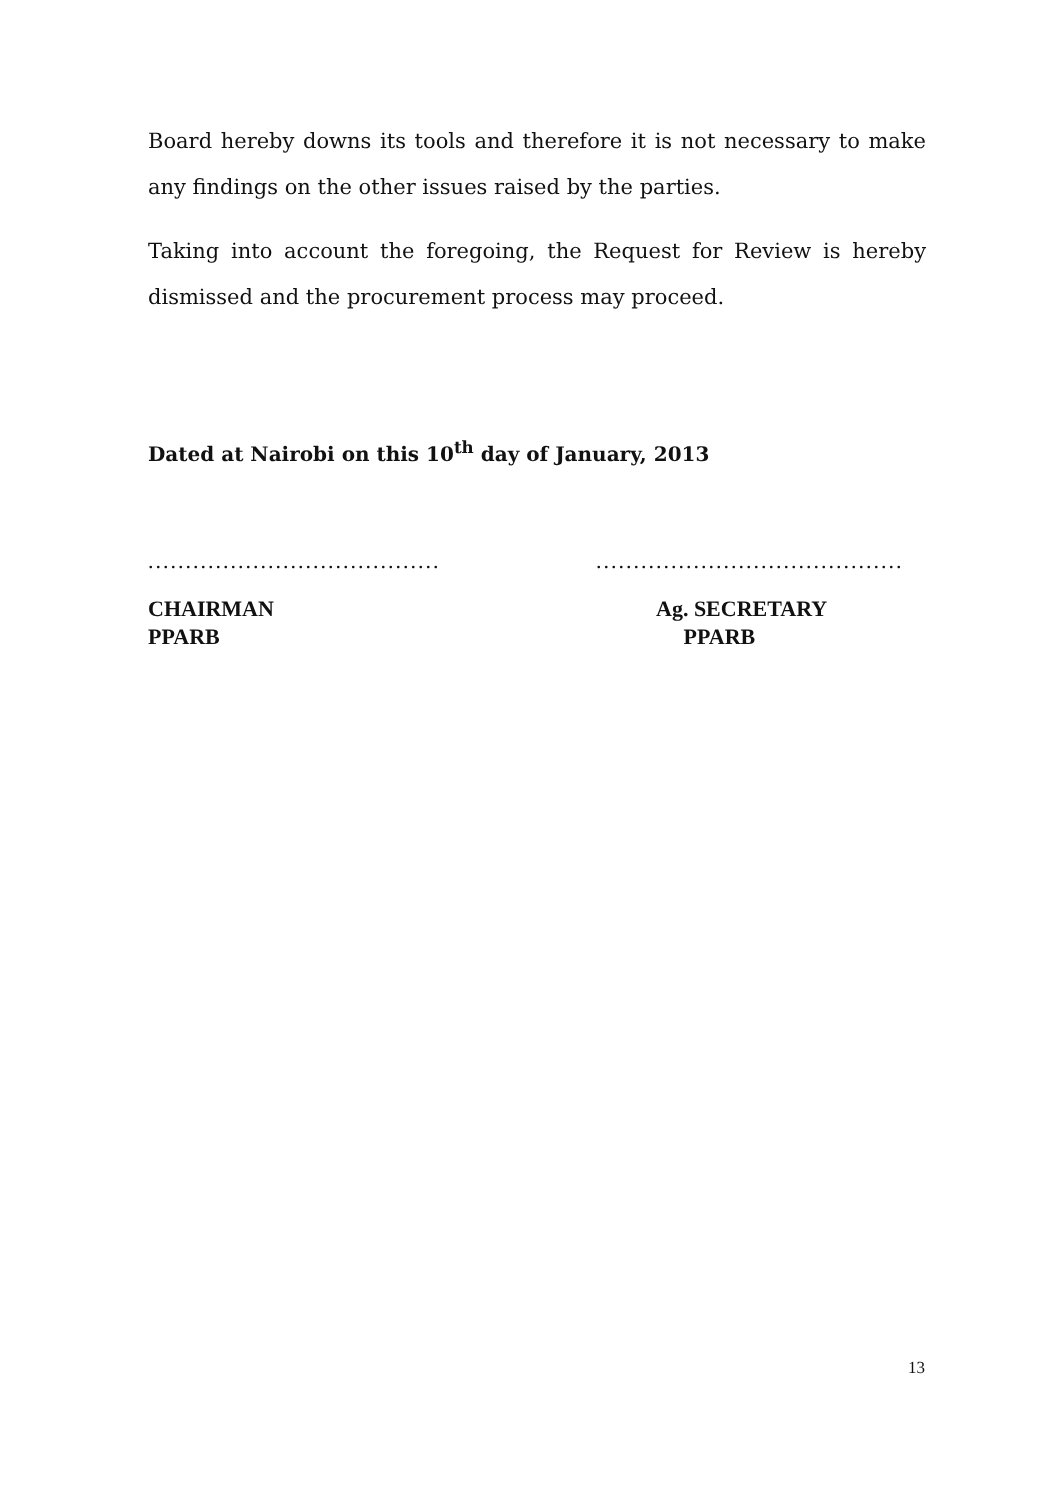Board hereby downs its tools and therefore it is not necessary to make any findings on the other issues raised by the parties.
Taking into account the foregoing, the Request for Review is hereby dismissed and the procurement process may proceed.
Dated at Nairobi on this 10<sup>th</sup> day of January, 2013
.......................................
CHAIRMAN
PPARB
.........................................
Ag. SECRETARY
PPARB
13